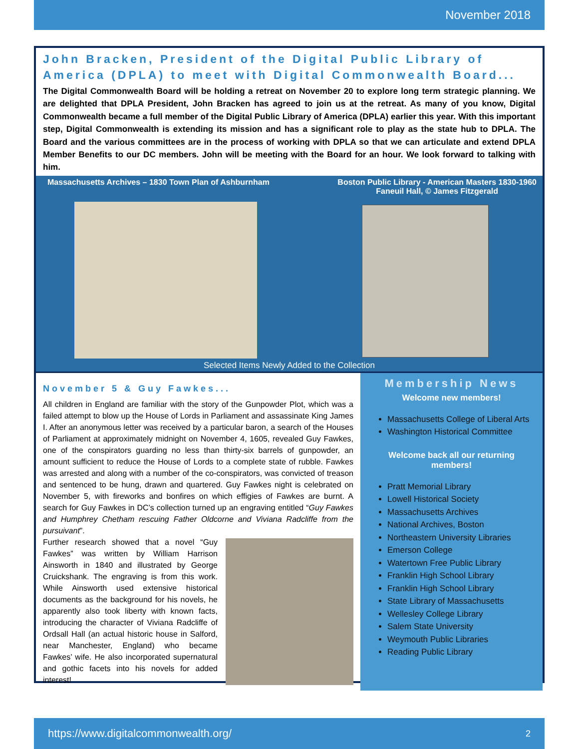November 2018
John Bracken, President of the Digital Public Library of America (DPLA) to meet with Digital Commonwealth Board...
The Digital Commonwealth Board will be holding a retreat on November 20 to explore long term strategic planning. We are delighted that DPLA President, John Bracken has agreed to join us at the retreat. As many of you know, Digital Commonwealth became a full member of the Digital Public Library of America (DPLA) earlier this year. With this important step, Digital Commonwealth is extending its mission and has a significant role to play as the state hub to DPLA. The Board and the various committees are in the process of working with DPLA so that we can articulate and extend DPLA Member Benefits to our DC members. John will be meeting with the Board for an hour. We look forward to talking with him.
Massachusetts Archives – 1830 Town Plan of Ashburnham Boston Public Library - American Masters 1830-1960
Faneuil Hall, © James Fitzgerald
Selected Items Newly Added to the Collection
November 5 & Guy Fawkes...
All children in England are familiar with the story of the Gunpowder Plot, which was a failed attempt to blow up the House of Lords in Parliament and assassinate King James I. After an anonymous letter was received by a particular baron, a search of the Houses of Parliament at approximately midnight on November 4, 1605, revealed Guy Fawkes, one of the conspirators guarding no less than thirty-six barrels of gunpowder, an amount sufficient to reduce the House of Lords to a complete state of rubble. Fawkes was arrested and along with a number of the co-conspirators, was convicted of treason and sentenced to be hung, drawn and quartered. Guy Fawkes night is celebrated on November 5, with fireworks and bonfires on which effigies of Fawkes are burnt. A search for Guy Fawkes in DC’s collection turned up an engraving entitled “Guy Fawkes and Humphrey Chetham rescuing Father Oldcorne and Viviana Radcliffe from the pursuivant”.
Further research showed that a novel “Guy Fawkes” was written by William Harrison Ainsworth in 1840 and illustrated by George Cruickshank. The engraving is from this work. While Ainsworth used extensive historical documents as the background for his novels, he apparently also took liberty with known facts, introducing the character of Viviana Radcliffe of Ordsall Hall (an actual historic house in Salford, near Manchester, England) who became Fawkes’ wife. He also incorporated supernatural and gothic facets into his novels for added interest!
Membership News
Welcome new members!
Massachusetts College of Liberal Arts
Washington Historical Committee
Welcome back all our returning members!
Pratt Memorial Library
Lowell Historical Society
Massachusetts Archives
National Archives, Boston
Northeastern University Libraries
Emerson College
Watertown Free Public Library
Franklin High School Library
Franklin High School Library
State Library of Massachusetts
Wellesley College Library
Salem State University
Weymouth Public Libraries
Reading Public Library
https://www.digitalcommonwealth.org/ 2